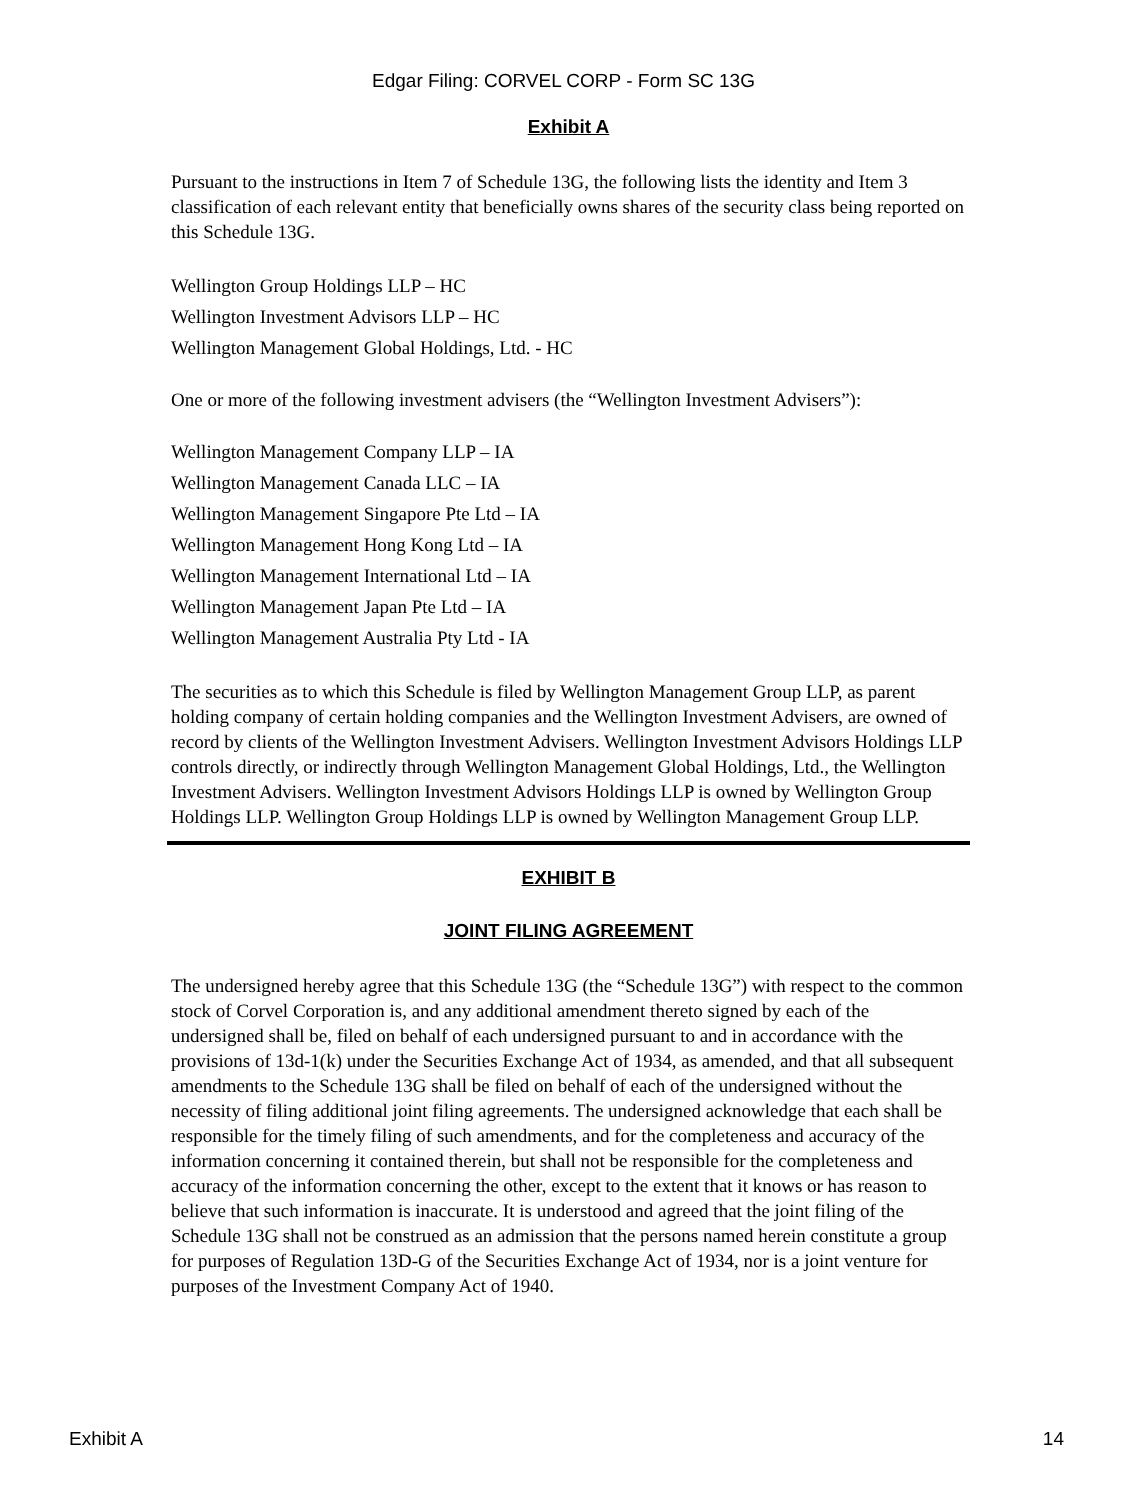Edgar Filing: CORVEL CORP - Form SC 13G
Exhibit A
Pursuant to the instructions in Item 7 of Schedule 13G, the following lists the identity and Item 3 classification of each relevant entity that beneficially owns shares of the security class being reported on this Schedule 13G.
Wellington Group Holdings LLP – HC
Wellington Investment Advisors LLP – HC
Wellington Management Global Holdings, Ltd. - HC
One or more of the following investment advisers (the “Wellington Investment Advisers”):
Wellington Management Company LLP – IA
Wellington Management Canada LLC – IA
Wellington Management Singapore Pte Ltd – IA
Wellington Management Hong Kong Ltd – IA
Wellington Management International Ltd – IA
Wellington Management Japan Pte Ltd – IA
Wellington Management Australia Pty Ltd - IA
The securities as to which this Schedule is filed by Wellington Management Group LLP, as parent holding company of certain holding companies and the Wellington Investment Advisers, are owned of record by clients of the Wellington Investment Advisers. Wellington Investment Advisors Holdings LLP controls directly, or indirectly through Wellington Management Global Holdings, Ltd., the Wellington Investment Advisers. Wellington Investment Advisors Holdings LLP is owned by Wellington Group Holdings LLP. Wellington Group Holdings LLP is owned by Wellington Management Group LLP.
EXHIBIT B
JOINT FILING AGREEMENT
The undersigned hereby agree that this Schedule 13G (the “Schedule 13G”) with respect to the common stock of Corvel Corporation is, and any additional amendment thereto signed by each of the undersigned shall be, filed on behalf of each undersigned pursuant to and in accordance with the provisions of 13d-1(k) under the Securities Exchange Act of 1934, as amended, and that all subsequent amendments to the Schedule 13G shall be filed on behalf of each of the undersigned without the necessity of filing additional joint filing agreements. The undersigned acknowledge that each shall be responsible for the timely filing of such amendments, and for the completeness and accuracy of the information concerning it contained therein, but shall not be responsible for the completeness and accuracy of the information concerning the other, except to the extent that it knows or has reason to believe that such information is inaccurate. It is understood and agreed that the joint filing of the Schedule 13G shall not be construed as an admission that the persons named herein constitute a group for purposes of Regulation 13D-G of the Securities Exchange Act of 1934, nor is a joint venture for purposes of the Investment Company Act of 1940.
Exhibit A 14